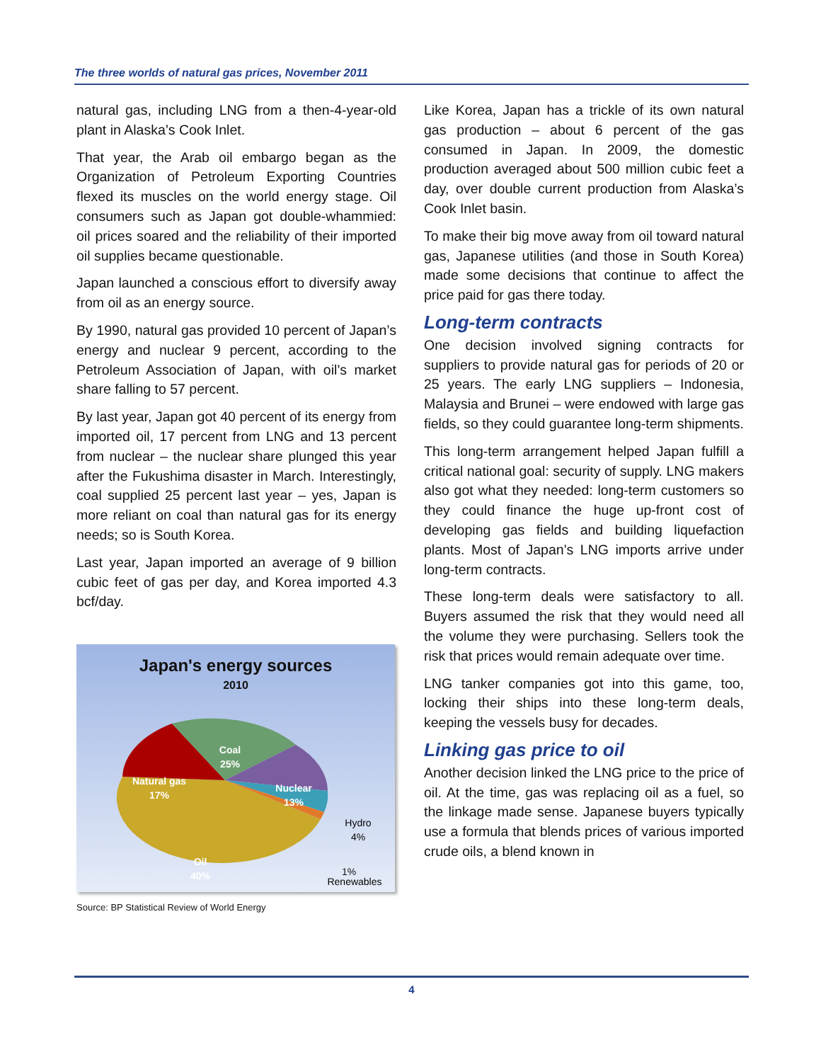The three worlds of natural gas prices, November 2011
natural gas, including LNG from a then-4-year-old plant in Alaska’s Cook Inlet.
That year, the Arab oil embargo began as the Organization of Petroleum Exporting Countries flexed its muscles on the world energy stage. Oil consumers such as Japan got double-whammied: oil prices soared and the reliability of their imported oil supplies became questionable.
Japan launched a conscious effort to diversify away from oil as an energy source.
By 1990, natural gas provided 10 percent of Japan’s energy and nuclear 9 percent, according to the Petroleum Association of Japan, with oil’s market share falling to 57 percent.
By last year, Japan got 40 percent of its energy from imported oil, 17 percent from LNG and 13 percent from nuclear – the nuclear share plunged this year after the Fukushima disaster in March. Interestingly, coal supplied 25 percent last year – yes, Japan is more reliant on coal than natural gas for its energy needs; so is South Korea.
Last year, Japan imported an average of 9 billion cubic feet of gas per day, and Korea imported 4.3 bcf/day.
Japan's energy sources
2010
Coal
25%
Natural gas
17%
Nuclear
13%
Oil
40%
Hydro
4%
Renewables
1%
Source: BP Statistical Review of World Energy
Like Korea, Japan has a trickle of its own natural gas production – about 6 percent of the gas consumed in Japan. In 2009, the domestic production averaged about 500 million cubic feet a day, over double current production from Alaska’s Cook Inlet basin.
To make their big move away from oil toward natural gas, Japanese utilities (and those in South Korea) made some decisions that continue to affect the price paid for gas there today.
Long-term contracts
One decision involved signing contracts for suppliers to provide natural gas for periods of 20 or 25 years. The early LNG suppliers – Indonesia, Malaysia and Brunei – were endowed with large gas fields, so they could guarantee long-term shipments.
This long-term arrangement helped Japan fulfill a critical national goal: security of supply. LNG makers also got what they needed: long-term customers so they could finance the huge up-front cost of developing gas fields and building liquefaction plants. Most of Japan’s LNG imports arrive under long-term contracts.
These long-term deals were satisfactory to all. Buyers assumed the risk that they would need all the volume they were purchasing. Sellers took the risk that prices would remain adequate over time.
LNG tanker companies got into this game, too, locking their ships into these long-term deals, keeping the vessels busy for decades.
Linking gas price to oil
Another decision linked the LNG price to the price of oil. At the time, gas was replacing oil as a fuel, so the linkage made sense. Japanese buyers typically use a formula that blends prices of various imported crude oils, a blend known in
4